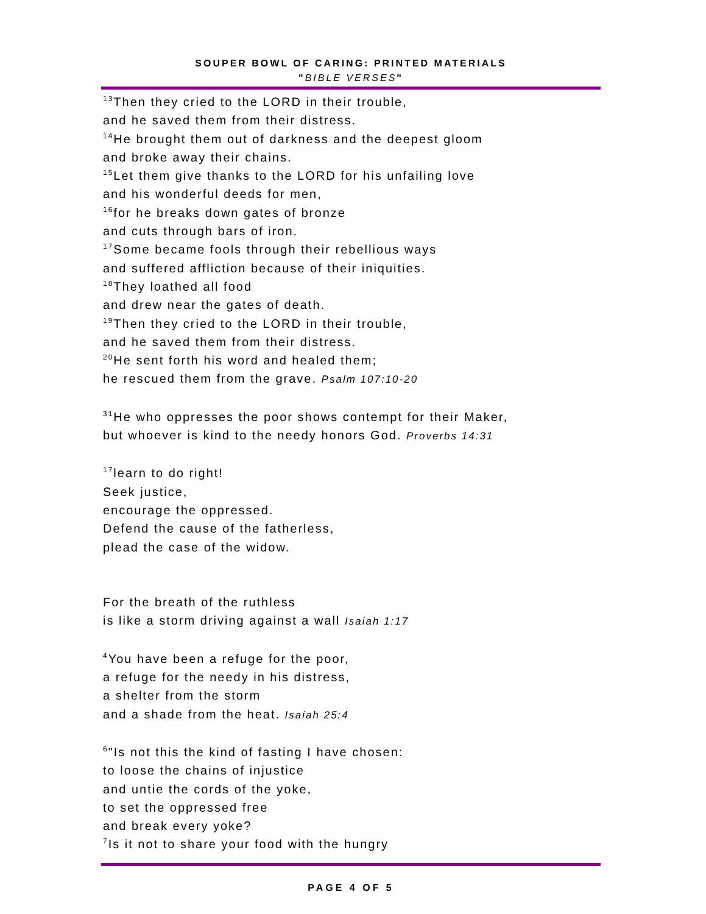SOUPER BOWL OF CARING: PRINTED MATERIALS
"BIBLE VERSES"
<sup>13</sup> Then they cried to the LORD in their trouble,
and he saved them from their distress.
<sup>14</sup>He brought them out of darkness and the deepest gloom
and broke away their chains.
<sup>15</sup> Let them give thanks to the LORD for his unfailing love
and his wonderful deeds for men,
<sup>16</sup> for he breaks down gates of bronze
and cuts through bars of iron.
<sup>17</sup> Some became fools through their rebellious ways
and suffered affliction because of their iniquities.
<sup>18</sup> They loathed all food
and drew near the gates of death.
<sup>19</sup> Then they cried to the LORD in their trouble,
and he saved them from their distress.
<sup>20</sup>He sent forth his word and healed them;
he rescued them from the grave. Psalm 107:10-20
<sup>31</sup>He who oppresses the poor shows contempt for their Maker,
but whoever is kind to the needy honors God. Proverbs 14:31
<sup>17</sup> learn to do right!
Seek justice,
encourage the oppressed.
Defend the cause of the fatherless,
plead the case of the widow.
For the breath of the ruthless
is like a storm driving against a wall Isaiah 1:17
<sup>4</sup> You have been a refuge for the poor,
a refuge for the needy in his distress,
a shelter from the storm
and a shade from the heat. Isaiah 25:4
<sup>6</sup> "Is not this the kind of fasting I have chosen:
to loose the chains of injustice
and untie the cords of the yoke,
to set the oppressed free
and break every yoke?
<sup>7</sup> Is it not to share your food with the hungry
PAGE 4 OF 5